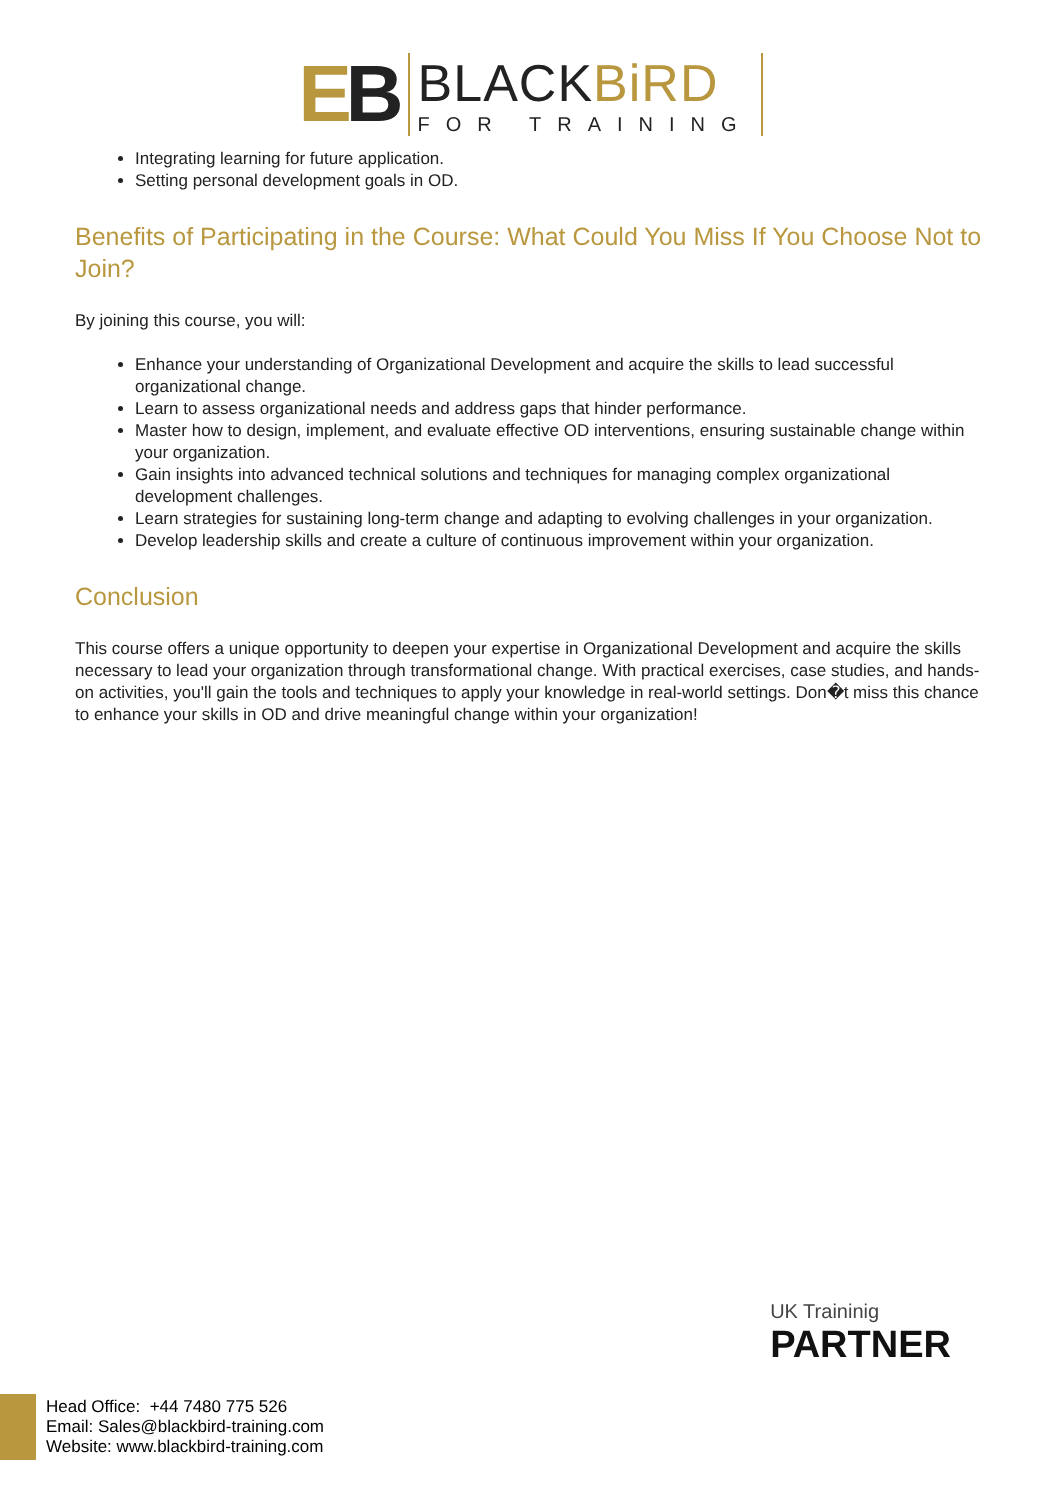EB
BLACKBiRD
FOR TRAINING
Integrating learning for future application.
Setting personal development goals in OD.
Benefits of Participating in the Course: What Could You Miss If You Choose Not to Join?
By joining this course, you will:
Enhance your understanding of Organizational Development and acquire the skills to lead successful organizational change.
Learn to assess organizational needs and address gaps that hinder performance.
Master how to design, implement, and evaluate effective OD interventions, ensuring sustainable change within your organization.
Gain insights into advanced technical solutions and techniques for managing complex organizational development challenges.
Learn strategies for sustaining long-term change and adapting to evolving challenges in your organization.
Develop leadership skills and create a culture of continuous improvement within your organization.
Conclusion
This course offers a unique opportunity to deepen your expertise in Organizational Development and acquire the skills necessary to lead your organization through transformational change. With practical exercises, case studies, and hands-on activities, you'll gain the tools and techniques to apply your knowledge in real-world settings. Don�t miss this chance to enhance your skills in OD and drive meaningful change within your organization!
UK Traininig
PARTNER
Head Office: +44 7480 775 526
Email: Sales@blackbird-training.com
Website: www.blackbird-training.com